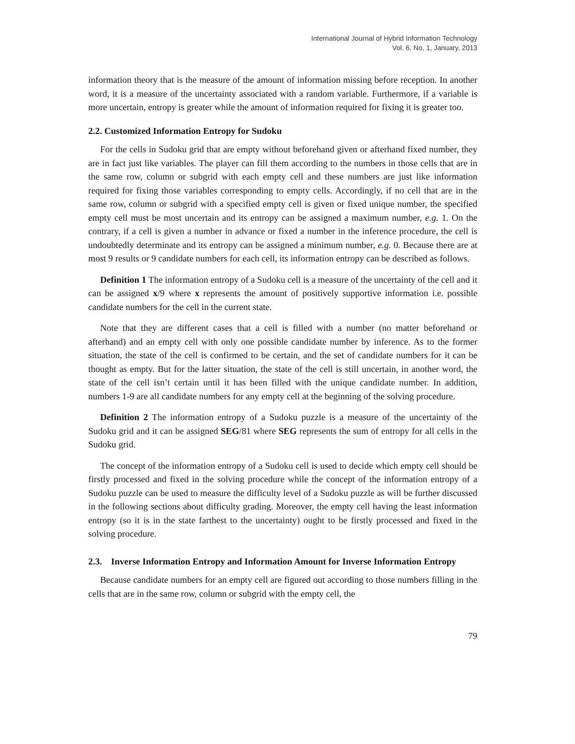International Journal of Hybrid Information Technology
Vol. 6, No. 1, January, 2013
information theory that is the measure of the amount of information missing before reception. In another word, it is a measure of the uncertainty associated with a random variable. Furthermore, if a variable is more uncertain, entropy is greater while the amount of information required for fixing it is greater too.
2.2. Customized Information Entropy for Sudoku
For the cells in Sudoku grid that are empty without beforehand given or afterhand fixed number, they are in fact just like variables. The player can fill them according to the numbers in those cells that are in the same row, column or subgrid with each empty cell and these numbers are just like information required for fixing those variables corresponding to empty cells. Accordingly, if no cell that are in the same row, column or subgrid with a specified empty cell is given or fixed unique number, the specified empty cell must be most uncertain and its entropy can be assigned a maximum number, e.g. 1. On the contrary, if a cell is given a number in advance or fixed a number in the inference procedure, the cell is undoubtedly determinate and its entropy can be assigned a minimum number, e.g. 0. Because there are at most 9 results or 9 candidate numbers for each cell, its information entropy can be described as follows.
Definition 1 The information entropy of a Sudoku cell is a measure of the uncertainty of the cell and it can be assigned x/9 where x represents the amount of positively supportive information i.e. possible candidate numbers for the cell in the current state.
Note that they are different cases that a cell is filled with a number (no matter beforehand or afterhand) and an empty cell with only one possible candidate number by inference. As to the former situation, the state of the cell is confirmed to be certain, and the set of candidate numbers for it can be thought as empty. But for the latter situation, the state of the cell is still uncertain, in another word, the state of the cell isn’t certain until it has been filled with the unique candidate number. In addition, numbers 1-9 are all candidate numbers for any empty cell at the beginning of the solving procedure.
Definition 2 The information entropy of a Sudoku puzzle is a measure of the uncertainty of the Sudoku grid and it can be assigned SEG/81 where SEG represents the sum of entropy for all cells in the Sudoku grid.
The concept of the information entropy of a Sudoku cell is used to decide which empty cell should be firstly processed and fixed in the solving procedure while the concept of the information entropy of a Sudoku puzzle can be used to measure the difficulty level of a Sudoku puzzle as will be further discussed in the following sections about difficulty grading. Moreover, the empty cell having the least information entropy (so it is in the state farthest to the uncertainty) ought to be firstly processed and fixed in the solving procedure.
2.3. Inverse Information Entropy and Information Amount for Inverse Information Entropy
Because candidate numbers for an empty cell are figured out according to those numbers filling in the cells that are in the same row, column or subgrid with the empty cell, the
79